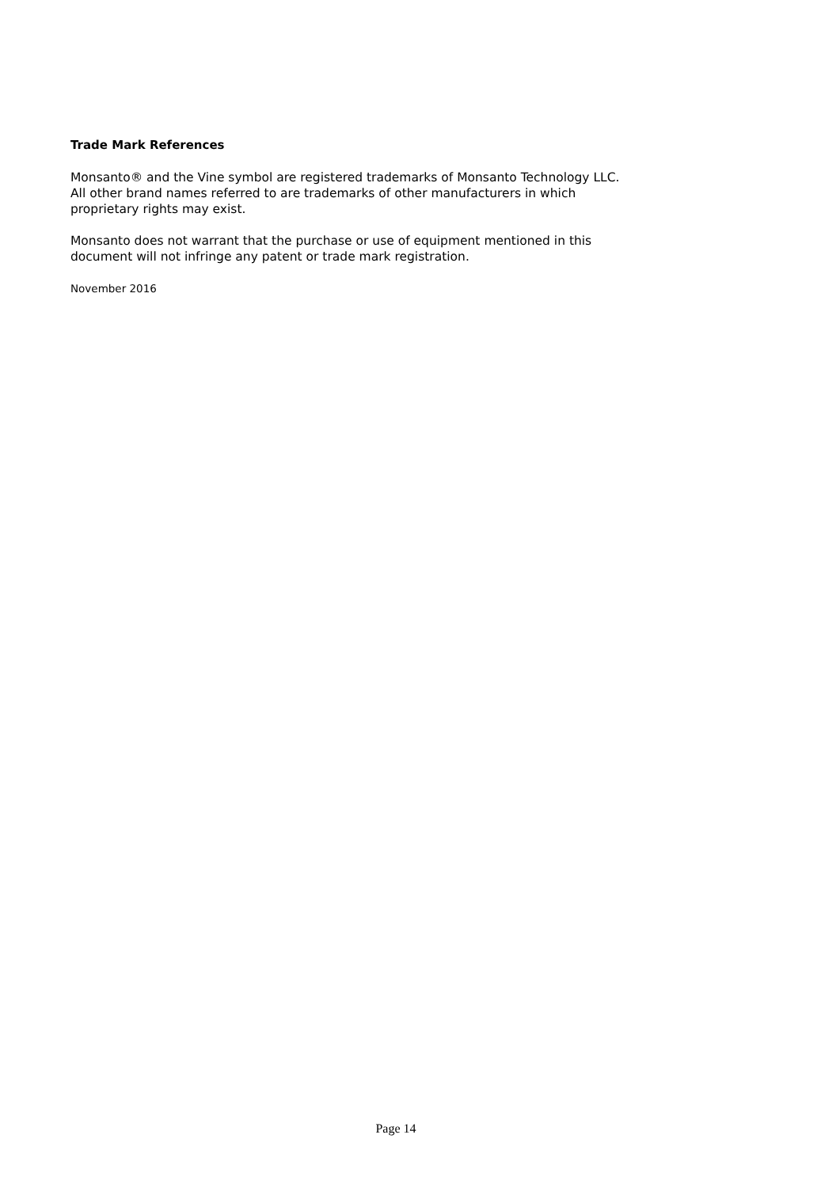Trade Mark References
Monsanto® and the Vine symbol are registered trademarks of Monsanto Technology LLC.
All other brand names referred to are trademarks of other manufacturers in which
proprietary rights may exist.
Monsanto does not warrant that the purchase or use of equipment mentioned in this
document will not infringe any patent or trade mark registration.
November 2016
Page 14